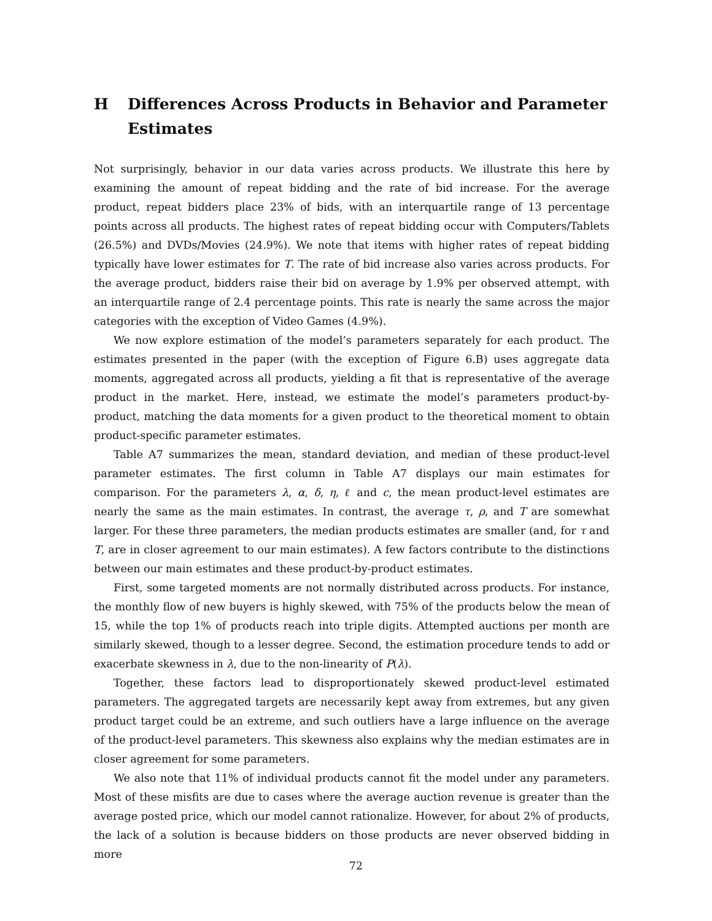H Differences Across Products in Behavior and Parameter Estimates
Not surprisingly, behavior in our data varies across products. We illustrate this here by examining the amount of repeat bidding and the rate of bid increase. For the average product, repeat bidders place 23% of bids, with an interquartile range of 13 percentage points across all products. The highest rates of repeat bidding occur with Computers/Tablets (26.5%) and DVDs/Movies (24.9%). We note that items with higher rates of repeat bidding typically have lower estimates for T. The rate of bid increase also varies across products. For the average product, bidders raise their bid on average by 1.9% per observed attempt, with an interquartile range of 2.4 percentage points. This rate is nearly the same across the major categories with the exception of Video Games (4.9%).
We now explore estimation of the model’s parameters separately for each product. The estimates presented in the paper (with the exception of Figure 6.B) uses aggregate data moments, aggregated across all products, yielding a fit that is representative of the average product in the market. Here, instead, we estimate the model’s parameters product-by-product, matching the data moments for a given product to the theoretical moment to obtain product-specific parameter estimates.
Table A7 summarizes the mean, standard deviation, and median of these product-level parameter estimates. The first column in Table A7 displays our main estimates for comparison. For the parameters λ, α, δ, η, ℓ and c, the mean product-level estimates are nearly the same as the main estimates. In contrast, the average τ, ρ, and T are somewhat larger. For these three parameters, the median products estimates are smaller (and, for τ and T, are in closer agreement to our main estimates). A few factors contribute to the distinctions between our main estimates and these product-by-product estimates.
First, some targeted moments are not normally distributed across products. For instance, the monthly flow of new buyers is highly skewed, with 75% of the products below the mean of 15, while the top 1% of products reach into triple digits. Attempted auctions per month are similarly skewed, though to a lesser degree. Second, the estimation procedure tends to add or exacerbate skewness in λ, due to the non-linearity of P(λ).
Together, these factors lead to disproportionately skewed product-level estimated parameters. The aggregated targets are necessarily kept away from extremes, but any given product target could be an extreme, and such outliers have a large influence on the average of the product-level parameters. This skewness also explains why the median estimates are in closer agreement for some parameters.
We also note that 11% of individual products cannot fit the model under any parameters. Most of these misfits are due to cases where the average auction revenue is greater than the average posted price, which our model cannot rationalize. However, for about 2% of products, the lack of a solution is because bidders on those products are never observed bidding in more
72